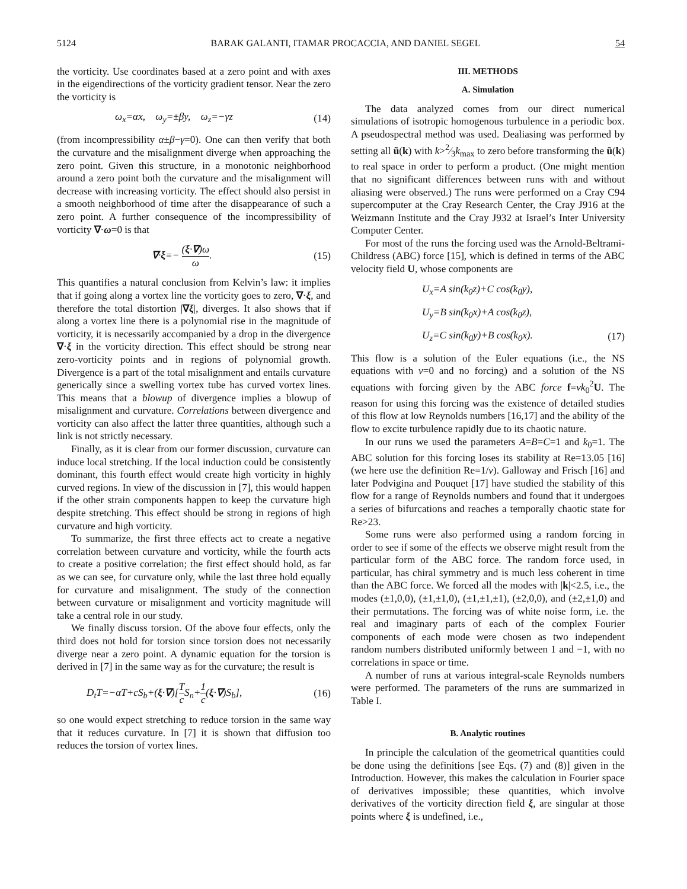5124 BARAK GALANTI, ITAMAR PROCACCIA, AND DANIEL SEGEL 54
the vorticity. Use coordinates based at a zero point and with axes in the eigendirections of the vorticity gradient tensor. Near the zero the vorticity is
ω<sub>x</sub>=αx, ω<sub>y</sub>=±βy, ω<sub>z</sub>=−γz (14)
(from incompressibility α±β−γ=0). One can then verify that both the curvature and the misalignment diverge when approaching the zero point. Given this structure, in a monotonic neighborhood around a zero point both the curvature and the misalignment will decrease with increasing vorticity. The effect should also persist in a smooth neighborhood of time after the disappearance of such a zero point. A further consequence of the incompressibility of vorticity ∇·ω=0 is that
∇·ξ=− (ξ·∇)ω ω. (15)
This quantifies a natural conclusion from Kelvin’s law: it implies that if going along a vortex line the vorticity goes to zero, ∇·ξ, and therefore the total distortion |∇ξ|, diverges. It also shows that if along a vortex line there is a polynomial rise in the magnitude of vorticity, it is necessarily accompanied by a drop in the divergence ∇·ξ in the vorticity direction. This effect should be strong near zero-vorticity points and in regions of polynomial growth. Divergence is a part of the total misalignment and entails curvature generically since a swelling vortex tube has curved vortex lines. This means that a blowup of divergence implies a blowup of misalignment and curvature. Correlations between divergence and vorticity can also affect the latter three quantities, although such a link is not strictly necessary.
Finally, as it is clear from our former discussion, curvature can induce local stretching. If the local induction could be consistently dominant, this fourth effect would create high vorticity in highly curved regions. In view of the discussion in [7], this would happen if the other strain components happen to keep the curvature high despite stretching. This effect should be strong in regions of high curvature and high vorticity.
To summarize, the first three effects act to create a negative correlation between curvature and vorticity, while the fourth acts to create a positive correlation; the first effect should hold, as far as we can see, for curvature only, while the last three hold equally for curvature and misalignment. The study of the connection between curvature or misalignment and vorticity magnitude will take a central role in our study.
We finally discuss torsion. Of the above four effects, only the third does not hold for torsion since torsion does not necessarily diverge near a zero point. A dynamic equation for the torsion is derived in [7] in the same way as for the curvature; the result is
D<sub>t</sub>T=−αT+cS<sub>b</sub>+(ξ·∇)[T c S<sub>n</sub>+1 c(ξ·∇)S<sub>b</sub>], (16)
so one would expect stretching to reduce torsion in the same way that it reduces curvature. In [7] it is shown that diffusion too reduces the torsion of vortex lines.
III. METHODS
A. Simulation
The data analyzed comes from our direct numerical simulations of isotropic homogenous turbulence in a periodic box. A pseudospectral method was used. Dealiasing was performed by setting all ũ(k) with k>2⁄3k<sub>max</sub> to zero before transforming the ũ(k) to real space in order to perform a product. (One might mention that no significant differences between runs with and without aliasing were observed.) The runs were performed on a Cray C94 supercomputer at the Cray Research Center, the Cray J916 at the Weizmann Institute and the Cray J932 at Israel’s Inter University Computer Center.
For most of the runs the forcing used was the Arnold-Beltrami-Childress (ABC) force [15], which is defined in terms of the ABC velocity field U, whose components are
U<sub>x</sub>=A sin(k<sub>0</sub>z)+C cos(k<sub>0</sub>y),
U<sub>y</sub>=B sin(k<sub>0</sub>x)+A cos(k<sub>0</sub>z),
U<sub>z</sub>=C sin(k<sub>0</sub>y)+B cos(k<sub>0</sub>x). (17)
This flow is a solution of the Euler equations (i.e., the NS equations with ν=0 and no forcing) and a solution of the NS equations with forcing given by the ABC force f=νk<sub>0</sub><sup>2</sup>U. The reason for using this forcing was the existence of detailed studies of this flow at low Reynolds numbers [16,17] and the ability of the flow to excite turbulence rapidly due to its chaotic nature.
In our runs we used the parameters A=B=C=1 and k<sub>0</sub>=1. The ABC solution for this forcing loses its stability at Re=13.05 [16] (we here use the definition Re=1/ν). Galloway and Frisch [16] and later Podvigina and Pouquet [17] have studied the stability of this flow for a range of Reynolds numbers and found that it undergoes a series of bifurcations and reaches a temporally chaotic state for Re>23.
Some runs were also performed using a random forcing in order to see if some of the effects we observe might result from the particular form of the ABC force. The random force used, in particular, has chiral symmetry and is much less coherent in time than the ABC force. We forced all the modes with |k|<2.5, i.e., the modes (±1,0,0), (±1,±1,0), (±1,±1,±1), (±2,0,0), and (±2,±1,0) and their permutations. The forcing was of white noise form, i.e. the real and imaginary parts of each of the complex Fourier components of each mode were chosen as two independent random numbers distributed uniformly between 1 and −1, with no correlations in space or time.
A number of runs at various integral-scale Reynolds numbers were performed. The parameters of the runs are summarized in Table I.
B. Analytic routines
In principle the calculation of the geometrical quantities could be done using the definitions [see Eqs. (7) and (8)] given in the Introduction. However, this makes the calculation in Fourier space of derivatives impossible; these quantities, which involve derivatives of the vorticity direction field ξ, are singular at those points where ξ is undefined, i.e.,